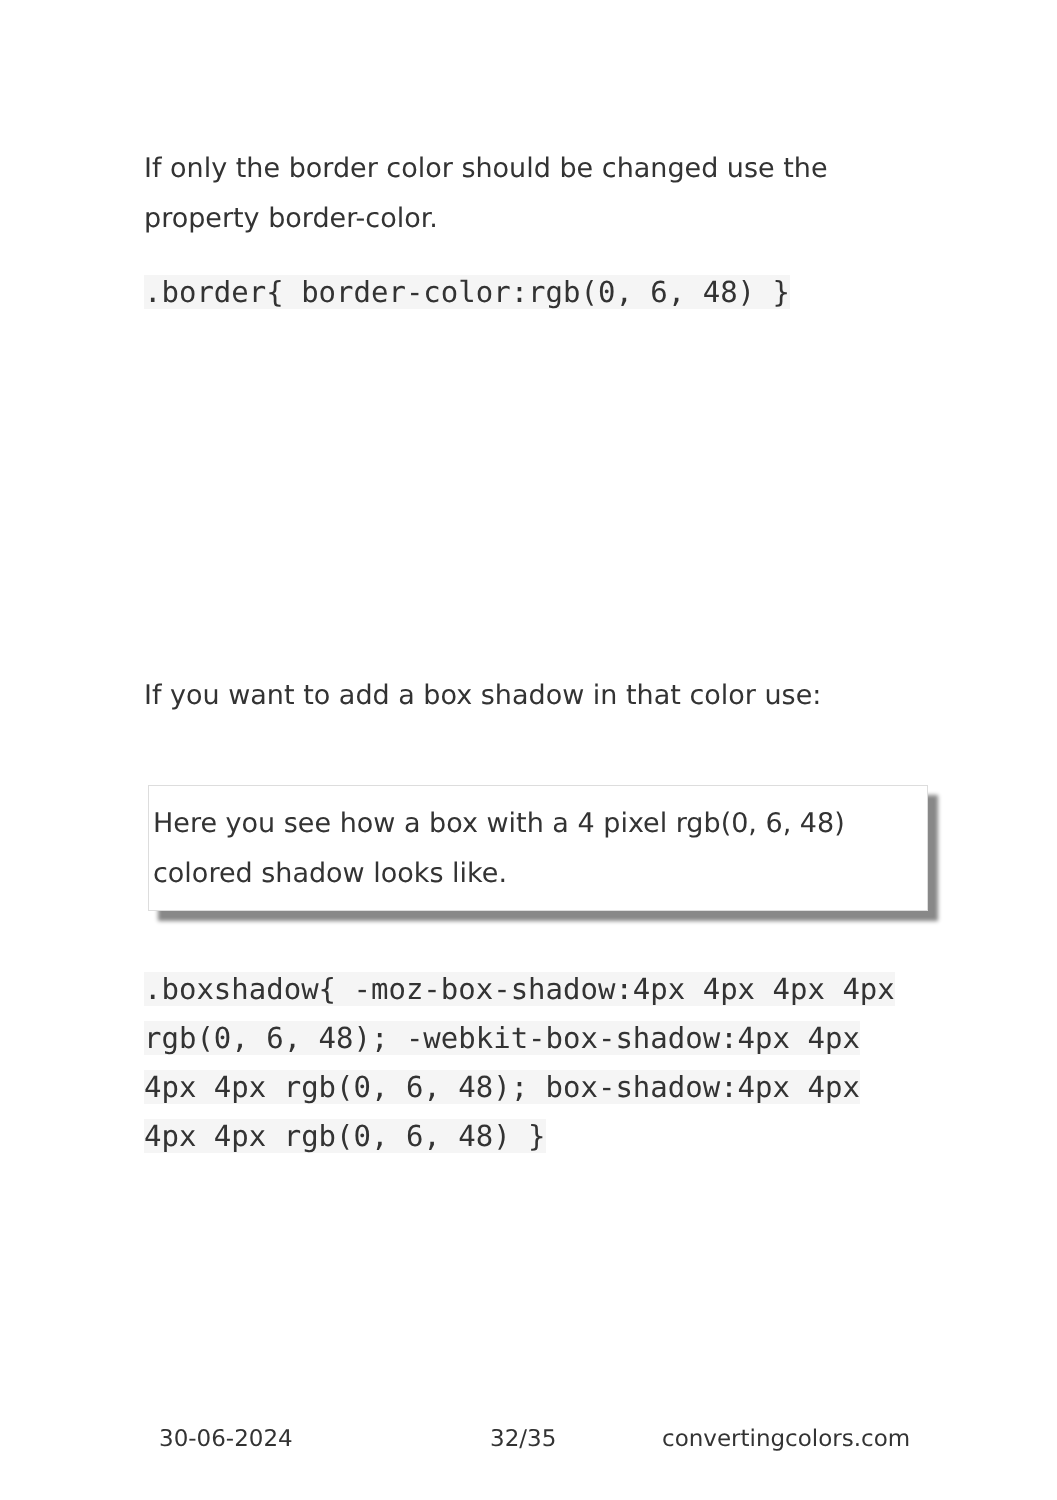If only the border color should be changed use the property border-color.
.border{ border-color:rgb(0, 6, 48) }
If you want to add a box shadow in that color use:
Here you see how a box with a 4 pixel rgb(0, 6, 48) colored shadow looks like.
.boxshadow{ -moz-box-shadow:4px 4px 4px 4px rgb(0, 6, 48); -webkit-box-shadow:4px 4px 4px 4px rgb(0, 6, 48); box-shadow:4px 4px 4px 4px rgb(0, 6, 48) }
30-06-2024 32/35 convertingcolors.com